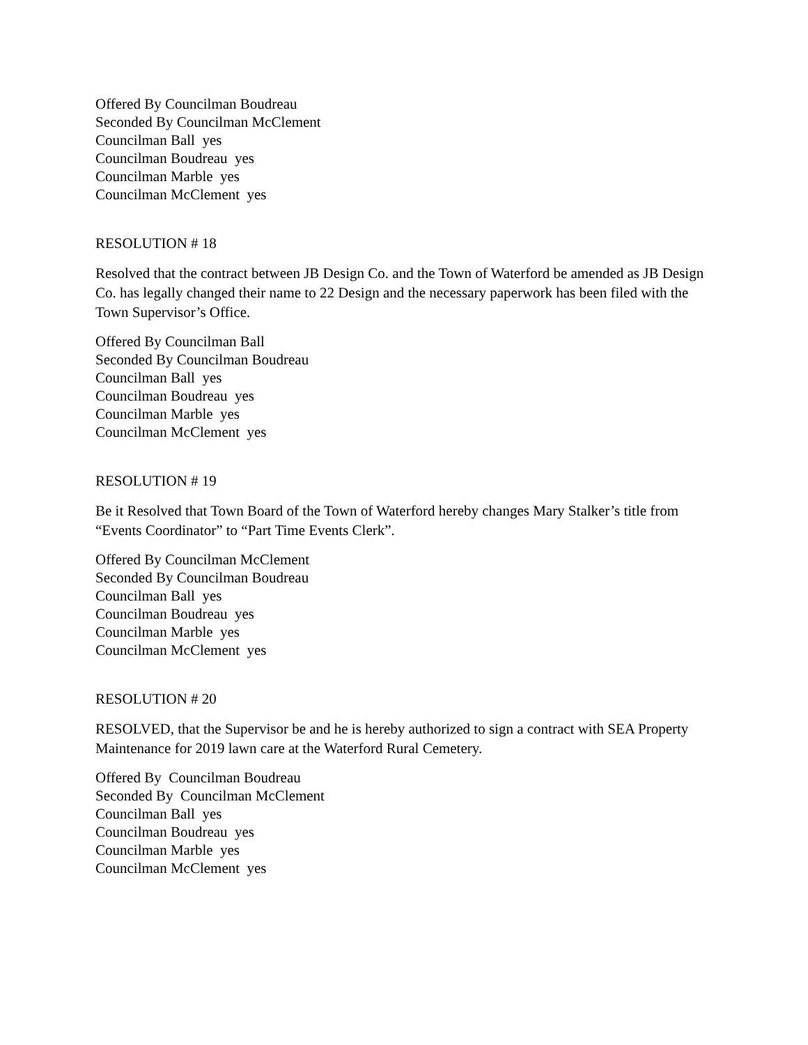Offered By Councilman Boudreau
Seconded By Councilman McClement
Councilman Ball yes
Councilman Boudreau yes
Councilman Marble yes
Councilman McClement yes
RESOLUTION # 18
Resolved that the contract between JB Design Co. and the Town of Waterford be amended as JB Design Co. has legally changed their name to 22 Design and the necessary paperwork has been filed with the Town Supervisor’s Office.
Offered By Councilman Ball
Seconded By Councilman Boudreau
Councilman Ball yes
Councilman Boudreau yes
Councilman Marble yes
Councilman McClement yes
RESOLUTION # 19
Be it Resolved that Town Board of the Town of Waterford hereby changes Mary Stalker’s title from “Events Coordinator” to “Part Time Events Clerk”.
Offered By Councilman McClement
Seconded By Councilman Boudreau
Councilman Ball yes
Councilman Boudreau yes
Councilman Marble yes
Councilman McClement yes
RESOLUTION # 20
RESOLVED, that the Supervisor be and he is hereby authorized to sign a contract with SEA Property Maintenance for 2019 lawn care at the Waterford Rural Cemetery.
Offered By Councilman Boudreau
Seconded By Councilman McClement
Councilman Ball yes
Councilman Boudreau yes
Councilman Marble yes
Councilman McClement yes